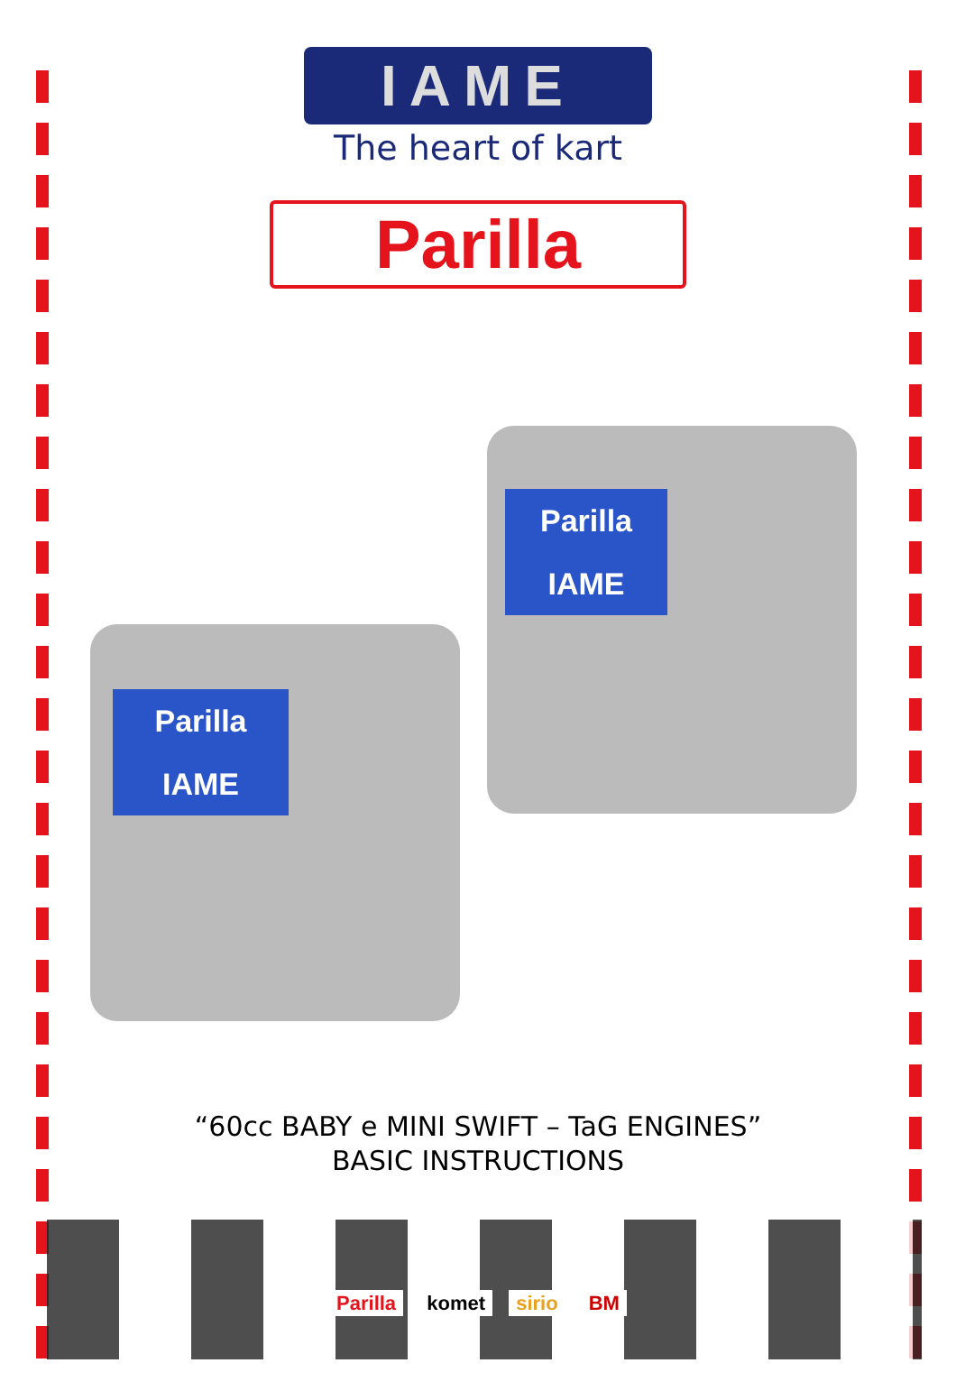IAME
The heart of kart
Parilla
Parilla
IAME
Parilla
IAME
“60cc BABY e MINI SWIFT – TaG ENGINES”
BASIC INSTRUCTIONS
Parilla komet sirio BM